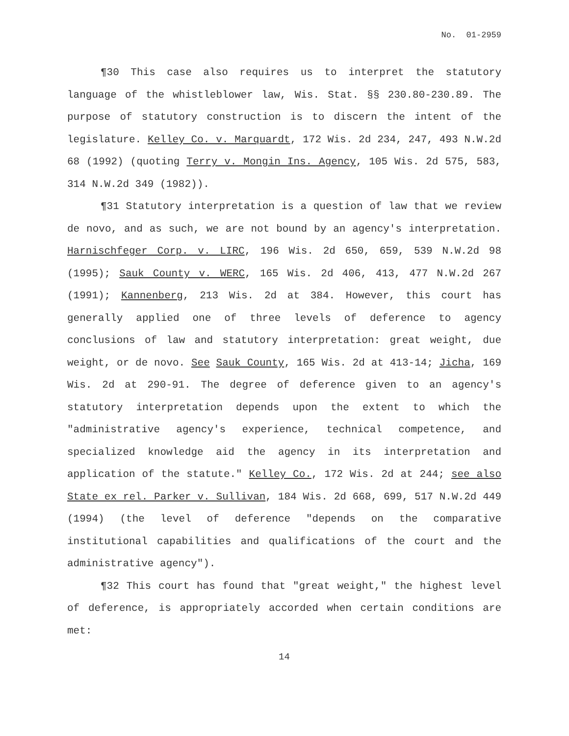No. 01-2959
¶30 This case also requires us to interpret the statutory language of the whistleblower law, Wis. Stat. §§ 230.80-230.89. The purpose of statutory construction is to discern the intent of the legislature. Kelley Co. v. Marquardt, 172 Wis. 2d 234, 247, 493 N.W.2d 68 (1992) (quoting Terry v. Mongin Ins. Agency, 105 Wis. 2d 575, 583, 314 N.W.2d 349 (1982)).
¶31 Statutory interpretation is a question of law that we review de novo, and as such, we are not bound by an agency's interpretation. Harnischfeger Corp. v. LIRC, 196 Wis. 2d 650, 659, 539 N.W.2d 98 (1995); Sauk County v. WERC, 165 Wis. 2d 406, 413, 477 N.W.2d 267 (1991); Kannenberg, 213 Wis. 2d at 384. However, this court has generally applied one of three levels of deference to agency conclusions of law and statutory interpretation: great weight, due weight, or de novo. See Sauk County, 165 Wis. 2d at 413-14; Jicha, 169 Wis. 2d at 290-91. The degree of deference given to an agency's statutory interpretation depends upon the extent to which the "administrative agency's experience, technical competence, and specialized knowledge aid the agency in its interpretation and application of the statute." Kelley Co., 172 Wis. 2d at 244; see also State ex rel. Parker v. Sullivan, 184 Wis. 2d 668, 699, 517 N.W.2d 449 (1994) (the level of deference "depends on the comparative institutional capabilities and qualifications of the court and the administrative agency").
¶32 This court has found that "great weight," the highest level of deference, is appropriately accorded when certain conditions are met:
14